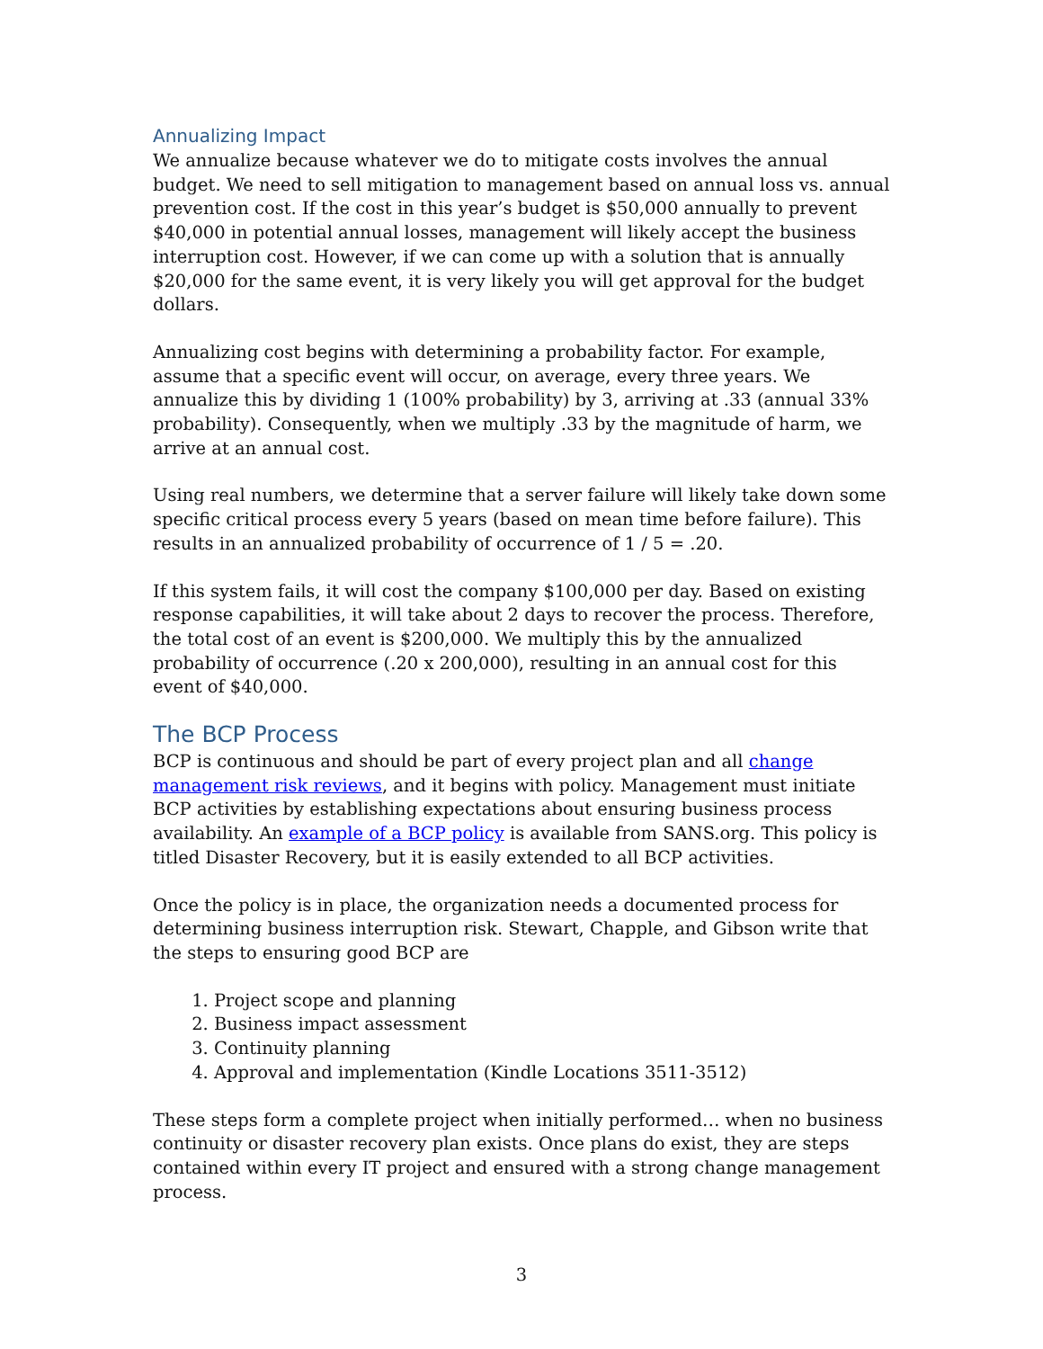Annualizing Impact
We annualize because whatever we do to mitigate costs involves the annual budget. We need to sell mitigation to management based on annual loss vs. annual prevention cost. If the cost in this year’s budget is $50,000 annually to prevent $40,000 in potential annual losses, management will likely accept the business interruption cost. However, if we can come up with a solution that is annually $20,000 for the same event, it is very likely you will get approval for the budget dollars.
Annualizing cost begins with determining a probability factor. For example, assume that a specific event will occur, on average, every three years. We annualize this by dividing 1 (100% probability) by 3, arriving at .33 (annual 33% probability). Consequently, when we multiply .33 by the magnitude of harm, we arrive at an annual cost.
Using real numbers, we determine that a server failure will likely take down some specific critical process every 5 years (based on mean time before failure). This results in an annualized probability of occurrence of 1 / 5 = .20.
If this system fails, it will cost the company $100,000 per day. Based on existing response capabilities, it will take about 2 days to recover the process. Therefore, the total cost of an event is $200,000. We multiply this by the annualized probability of occurrence (.20 x 200,000), resulting in an annual cost for this event of $40,000.
The BCP Process
BCP is continuous and should be part of every project plan and all change management risk reviews, and it begins with policy. Management must initiate BCP activities by establishing expectations about ensuring business process availability. An example of a BCP policy is available from SANS.org. This policy is titled Disaster Recovery, but it is easily extended to all BCP activities.
Once the policy is in place, the organization needs a documented process for determining business interruption risk. Stewart, Chapple, and Gibson write that the steps to ensuring good BCP are
1. Project scope and planning
2. Business impact assessment
3. Continuity planning
4. Approval and implementation (Kindle Locations 3511-3512)
These steps form a complete project when initially performed… when no business continuity or disaster recovery plan exists. Once plans do exist, they are steps contained within every IT project and ensured with a strong change management process.
3